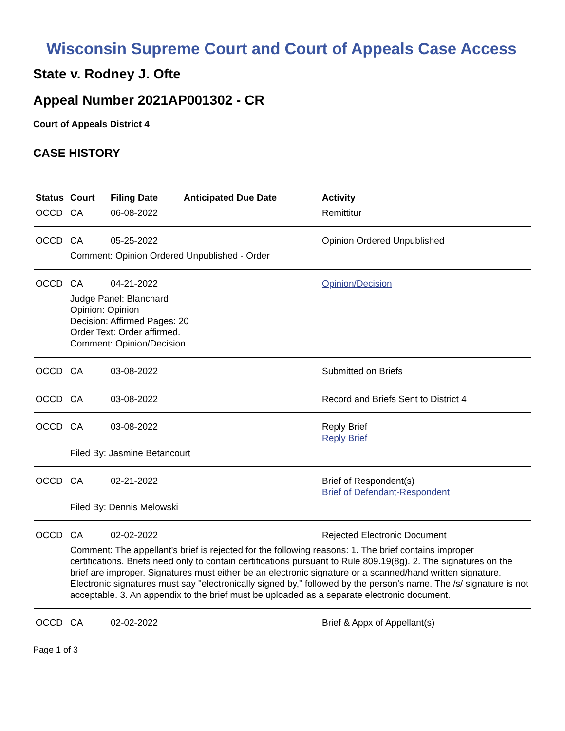Wisconsin Supreme Court and Court of Appeals Case Access
State v. Rodney J. Ofte
Appeal Number 2021AP001302 - CR
Court of Appeals District 4
CASE HISTORY
| Status | Court | Filing Date | Anticipated Due Date | Activity |
| --- | --- | --- | --- | --- |
| OCCD | CA | 06-08-2022 | | Remittitur |
| OCCD | CA | 05-25-2022 | | Opinion Ordered Unpublished |
| | Comment: Opinion Ordered Unpublished - Order | | | |
| OCCD | CA | 04-21-2022 | | Opinion/Decision |
| | Judge Panel: Blanchard Opinion: Opinion Decision: Affirmed Pages: 20 Order Text: Order affirmed. Comment: Opinion/Decision | | | |
| OCCD | CA | 03-08-2022 | | Submitted on Briefs |
| OCCD | CA | 03-08-2022 | | Record and Briefs Sent to District 4 |
| OCCD | CA | 03-08-2022 | | Reply Brief Reply Brief |
| | Filed By: Jasmine Betancourt | | | |
| OCCD | CA | 02-21-2022 | | Brief of Respondent(s) Brief of Defendant-Respondent |
| | Filed By: Dennis Melowski | | | |
| OCCD | CA | 02-02-2022 | | Rejected Electronic Document |
| | Comment: The appellant's brief is rejected for the following reasons: 1. The brief contains improper certifications. Briefs need only to contain certifications pursuant to Rule 809.19(8g). 2. The signatures on the brief are improper. Signatures must either be an electronic signature or a scanned/hand written signature. Electronic signatures must say "electronically signed by," followed by the person's name. The /s/ signature is not acceptable. 3. An appendix to the brief must be uploaded as a separate electronic document. | | | |
| OCCD | CA | 02-02-2022 | | Brief & Appx of Appellant(s) |
Page 1 of 3